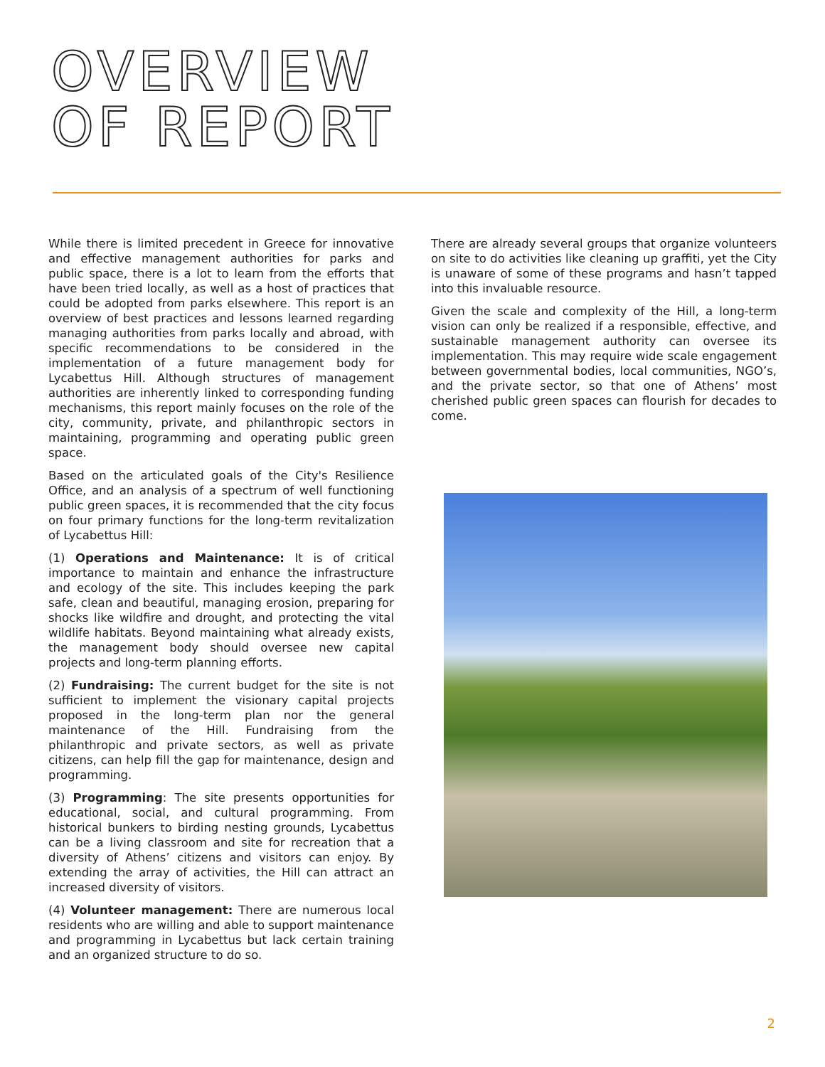OVERVIEW
OF REPORT
While there is limited precedent in Greece for innovative and effective management authorities for parks and public space, there is a lot to learn from the efforts that have been tried locally, as well as a host of practices that could be adopted from parks elsewhere. This report is an overview of best practices and lessons learned regarding managing authorities from parks locally and abroad, with specific recommendations to be considered in the implementation of a future management body for Lycabettus Hill. Although structures of management authorities are inherently linked to corresponding funding mechanisms, this report mainly focuses on the role of the city, community, private, and philanthropic sectors in maintaining, programming and operating public green space.
Based on the articulated goals of the City's Resilience Office, and an analysis of a spectrum of well functioning public green spaces, it is recommended that the city focus on four primary functions for the long-term revitalization of Lycabettus Hill:
(1) Operations and Maintenance: It is of critical importance to maintain and enhance the infrastructure and ecology of the site. This includes keeping the park safe, clean and beautiful, managing erosion, preparing for shocks like wildfire and drought, and protecting the vital wildlife habitats. Beyond maintaining what already exists, the management body should oversee new capital projects and long-term planning efforts.
(2) Fundraising: The current budget for the site is not sufficient to implement the visionary capital projects proposed in the long-term plan nor the general maintenance of the Hill. Fundraising from the philanthropic and private sectors, as well as private citizens, can help fill the gap for maintenance, design and programming.
(3) Programming: The site presents opportunities for educational, social, and cultural programming. From historical bunkers to birding nesting grounds, Lycabettus can be a living classroom and site for recreation that a diversity of Athens’ citizens and visitors can enjoy. By extending the array of activities, the Hill can attract an increased diversity of visitors.
(4) Volunteer management: There are numerous local residents who are willing and able to support maintenance and programming in Lycabettus but lack certain training and an organized structure to do so.
There are already several groups that organize volunteers on site to do activities like cleaning up graffiti, yet the City is unaware of some of these programs and hasn’t tapped into this invaluable resource.
Given the scale and complexity of the Hill, a long-term vision can only be realized if a responsible, effective, and sustainable management authority can oversee its implementation. This may require wide scale engagement between governmental bodies, local communities, NGO’s, and the private sector, so that one of Athens’ most cherished public green spaces can flourish for decades to come.
2